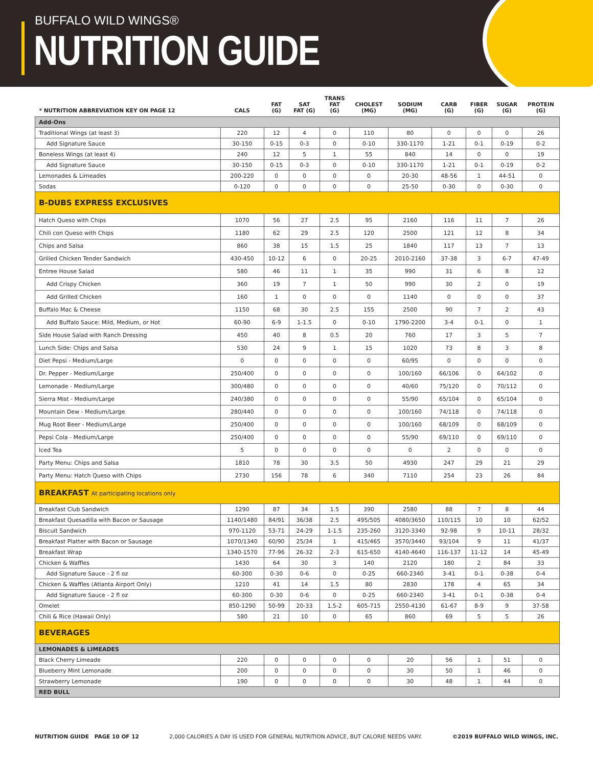BUFFALO WILD WINGS®
NUTRITION GUIDE
| * NUTRITION ABBREVIATION KEY ON PAGE 12 | CALS | FAT (G) | SAT FAT (G) | TRANS FAT (G) | CHOLEST (MG) | SODIUM (MG) | CARB (G) | FIBER (G) | SUGAR (G) | PROTEIN (G) |
| --- | --- | --- | --- | --- | --- | --- | --- | --- | --- | --- |
| Add-Ons | | | | | | | | | | |
| Traditional Wings (at least 3) | 220 | 12 | 4 | 0 | 110 | 80 | 0 | 0 | 0 | 26 |
| Add Signature Sauce | 30-150 | 0-15 | 0-3 | 0 | 0-10 | 330-1170 | 1-21 | 0-1 | 0-19 | 0-2 |
| Boneless Wings (at least 4) | 240 | 12 | 5 | 1 | 55 | 840 | 14 | 0 | 0 | 19 |
| Add Signature Sauce | 30-150 | 0-15 | 0-3 | 0 | 0-10 | 330-1170 | 1-21 | 0-1 | 0-19 | 0-2 |
| Lemonades & Limeades | 200-220 | 0 | 0 | 0 | 0 | 20-30 | 48-56 | 1 | 44-51 | 0 |
| Sodas | 0-120 | 0 | 0 | 0 | 0 | 25-50 | 0-30 | 0 | 0-30 | 0 |
| B-DUBS EXPRESS EXCLUSIVES | | | | | | | | | | |
| Hatch Queso with Chips | 1070 | 56 | 27 | 2.5 | 95 | 2160 | 116 | 11 | 7 | 26 |
| Chili con Queso with Chips | 1180 | 62 | 29 | 2.5 | 120 | 2500 | 121 | 12 | 8 | 34 |
| Chips and Salsa | 860 | 38 | 15 | 1.5 | 25 | 1840 | 117 | 13 | 7 | 13 |
| Grilled Chicken Tender Sandwich | 430-450 | 10-12 | 6 | 0 | 20-25 | 2010-2160 | 37-38 | 3 | 6-7 | 47-49 |
| Entree House Salad | 580 | 46 | 11 | 1 | 35 | 990 | 31 | 6 | 8 | 12 |
| Add Crispy Chicken | 360 | 19 | 7 | 1 | 50 | 990 | 30 | 2 | 0 | 19 |
| Add Grilled Chicken | 160 | 1 | 0 | 0 | 0 | 1140 | 0 | 0 | 0 | 37 |
| Buffalo Mac & Cheese | 1150 | 68 | 30 | 2.5 | 155 | 2500 | 90 | 7 | 2 | 43 |
| Add Buffalo Sauce: Mild, Medium, or Hot | 60-90 | 6-9 | 1-1.5 | 0 | 0-10 | 1790-2200 | 3-4 | 0-1 | 0 | 1 |
| Side House Salad with Ranch Dressing | 450 | 40 | 8 | 0.5 | 20 | 760 | 17 | 3 | 5 | 7 |
| Lunch Side: Chips and Salsa | 530 | 24 | 9 | 1 | 15 | 1020 | 73 | 8 | 3 | 8 |
| Diet Pepsi - Medium/Large | 0 | 0 | 0 | 0 | 0 | 60/95 | 0 | 0 | 0 | 0 |
| Dr. Pepper - Medium/Large | 250/400 | 0 | 0 | 0 | 0 | 100/160 | 66/106 | 0 | 64/102 | 0 |
| Lemonade - Medium/Large | 300/480 | 0 | 0 | 0 | 0 | 40/60 | 75/120 | 0 | 70/112 | 0 |
| Sierra Mist - Medium/Large | 240/380 | 0 | 0 | 0 | 0 | 55/90 | 65/104 | 0 | 65/104 | 0 |
| Mountain Dew - Medium/Large | 280/440 | 0 | 0 | 0 | 0 | 100/160 | 74/118 | 0 | 74/118 | 0 |
| Mug Root Beer - Medium/Large | 250/400 | 0 | 0 | 0 | 0 | 100/160 | 68/109 | 0 | 68/109 | 0 |
| Pepsi Cola - Medium/Large | 250/400 | 0 | 0 | 0 | 0 | 55/90 | 69/110 | 0 | 69/110 | 0 |
| Iced Tea | 5 | 0 | 0 | 0 | 0 | 0 | 2 | 0 | 0 | 0 |
| Party Menu: Chips and Salsa | 1810 | 78 | 30 | 3.5 | 50 | 4930 | 247 | 29 | 21 | 29 |
| Party Menu: Hatch Queso with Chips | 2730 | 156 | 78 | 6 | 340 | 7110 | 254 | 23 | 26 | 84 |
| BREAKFAST At participating locations only | | | | | | | | | | |
| Breakfast Club Sandwich | 1290 | 87 | 34 | 1.5 | 390 | 2580 | 88 | 7 | 8 | 44 |
| Breakfast Quesadilla with Bacon or Sausage | 1140/1480 | 84/91 | 36/38 | 2.5 | 495/505 | 4080/3650 | 110/115 | 10 | 10 | 62/52 |
| Biscuit Sandwich | 970-1120 | 53-71 | 24-29 | 1-1.5 | 235-260 | 3120-3340 | 92-98 | 9 | 10-11 | 28/32 |
| Breakfast Platter with Bacon or Sausage | 1070/1340 | 60/90 | 25/34 | 1 | 415/465 | 3570/3440 | 93/104 | 9 | 11 | 41/37 |
| Breakfast Wrap | 1340-1570 | 77-96 | 26-32 | 2-3 | 615-650 | 4140-4640 | 116-137 | 11-12 | 14 | 45-49 |
| Chicken & Waffles | 1430 | 64 | 30 | 3 | 140 | 2120 | 180 | 2 | 84 | 33 |
| Add Signature Sauce - 2 fl oz | 60-300 | 0-30 | 0-6 | 0 | 0-25 | 660-2340 | 3-41 | 0-1 | 0-38 | 0-4 |
| Chicken & Waffles (Atlanta Airport Only) | 1210 | 41 | 14 | 1.5 | 80 | 2830 | 178 | 4 | 65 | 34 |
| Add Signature Sauce - 2 fl oz | 60-300 | 0-30 | 0-6 | 0 | 0-25 | 660-2340 | 3-41 | 0-1 | 0-38 | 0-4 |
| Omelet | 850-1290 | 50-99 | 20-33 | 1.5-2 | 605-715 | 2550-4130 | 61-67 | 8-9 | 9 | 37-58 |
| Chili & Rice (Hawaii Only) | 580 | 21 | 10 | 0 | 65 | 860 | 69 | 5 | 5 | 26 |
| BEVERAGES | | | | | | | | | | |
| LEMONADES & LIMEADES | | | | | | | | | | |
| Black Cherry Limeade | 220 | 0 | 0 | 0 | 0 | 20 | 56 | 1 | 51 | 0 |
| Blueberry Mint Lemonade | 200 | 0 | 0 | 0 | 0 | 30 | 50 | 1 | 46 | 0 |
| Strawberry Lemonade | 190 | 0 | 0 | 0 | 0 | 30 | 48 | 1 | 44 | 0 |
| RED BULL | | | | | | | | | | |
NUTRITION GUIDE PAGE 10 OF 12 2,000 CALORIES A DAY IS USED FOR GENERAL NUTRITION ADVICE, BUT CALORIE NEEDS VARY. ©2019 BUFFALO WILD WINGS, INC.